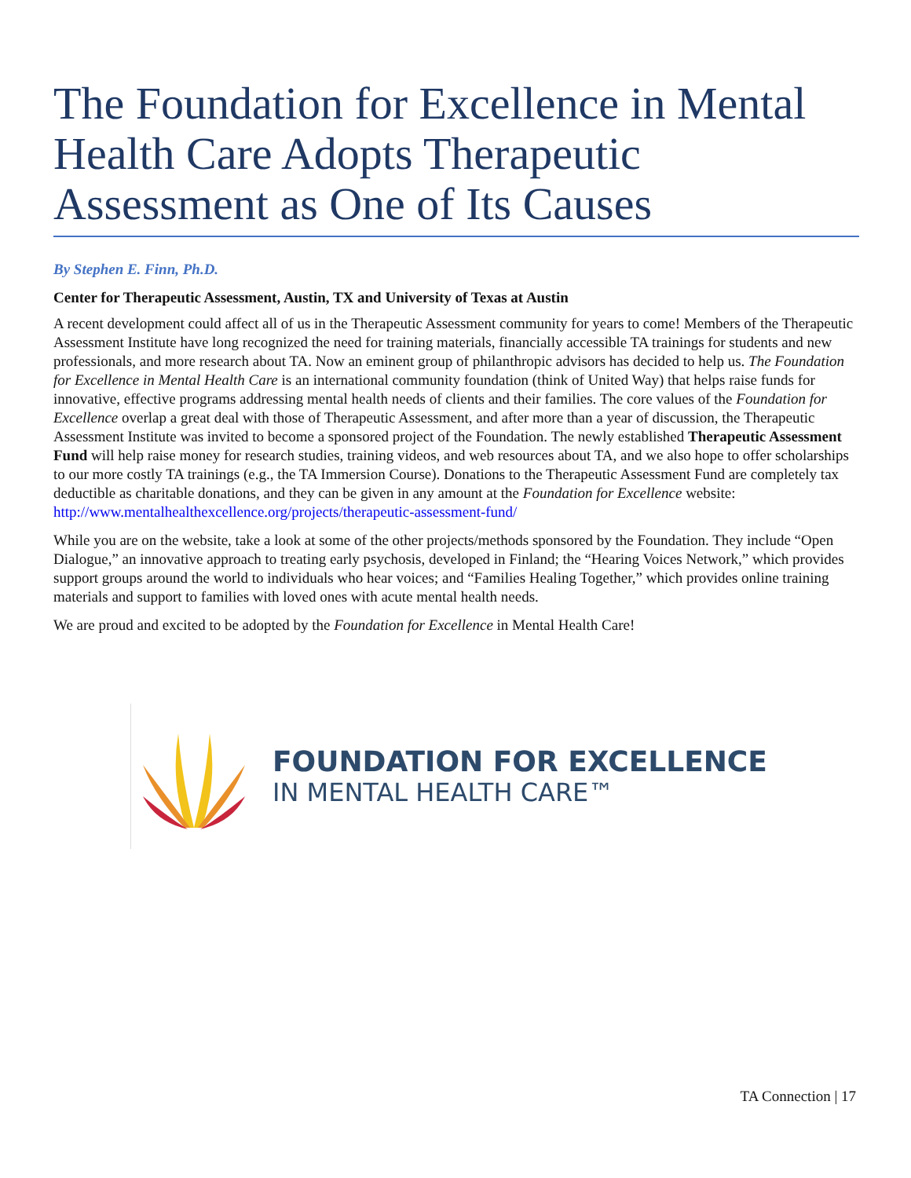The Foundation for Excellence in Mental Health Care Adopts Therapeutic Assessment as One of Its Causes
By Stephen E. Finn, Ph.D.
Center for Therapeutic Assessment, Austin, TX and University of Texas at Austin
A recent development could affect all of us in the Therapeutic Assessment community for years to come! Members of the Therapeutic Assessment Institute have long recognized the need for training materials, financially accessible TA trainings for students and new professionals, and more research about TA. Now an eminent group of philanthropic advisors has decided to help us. The Foundation for Excellence in Mental Health Care is an international community foundation (think of United Way) that helps raise funds for innovative, effective programs addressing mental health needs of clients and their families. The core values of the Foundation for Excellence overlap a great deal with those of Therapeutic Assessment, and after more than a year of discussion, the Therapeutic Assessment Institute was invited to become a sponsored project of the Foundation. The newly established Therapeutic Assessment Fund will help raise money for research studies, training videos, and web resources about TA, and we also hope to offer scholarships to our more costly TA trainings (e.g., the TA Immersion Course). Donations to the Therapeutic Assessment Fund are completely tax deductible as charitable donations, and they can be given in any amount at the Foundation for Excellence website: http://www.mentalhealthexcellence.org/projects/therapeutic-assessment-fund/
While you are on the website, take a look at some of the other projects/methods sponsored by the Foundation. They include “Open Dialogue,” an innovative approach to treating early psychosis, developed in Finland; the “Hearing Voices Network,” which provides support groups around the world to individuals who hear voices; and “Families Healing Together,” which provides online training materials and support to families with loved ones with acute mental health needs.
We are proud and excited to be adopted by the Foundation for Excellence in Mental Health Care!
FOUNDATION FOR EXCELLENCE
IN MENTAL HEALTH CARE™
TA Connection | 17